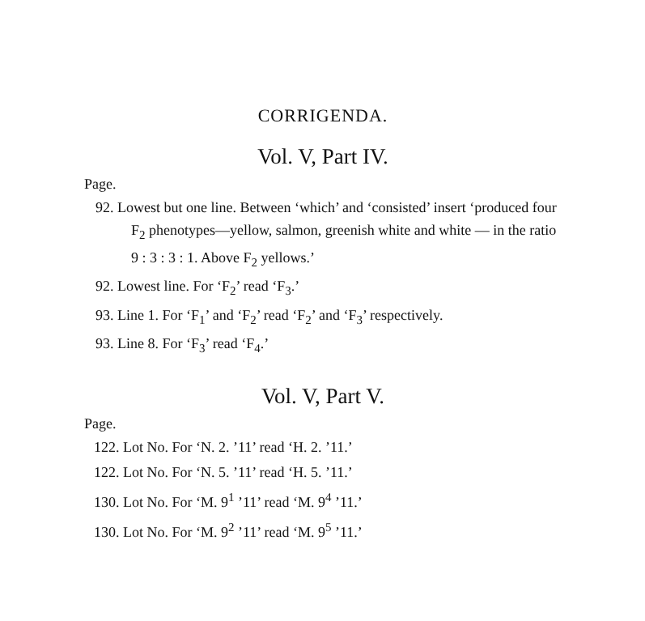CORRIGENDA.
Vol. V, Part IV.
Page.
92. Lowest but one line. Between ‘which’ and ‘consisted’ insert ‘produced four F<sub>2</sub> phenotypes—yellow, salmon, greenish white and white — in the ratio 9 : 3 : 3 : 1. Above F<sub>2</sub> yellows.’
92. Lowest line. For ‘F<sub>2</sub>’ read ‘F<sub>3</sub>.’
93. Line 1. For ‘F<sub>1</sub>’ and ‘F<sub>2</sub>’ read ‘F<sub>2</sub>’ and ‘F<sub>3</sub>’ respectively.
93. Line 8. For ‘F<sub>3</sub>’ read ‘F<sub>4</sub>.’
Vol. V, Part V.
Page.
122. Lot No. For ‘N. 2. ’11’ read ‘H. 2. ’11.’
122. Lot No. For ‘N. 5. ’11’ read ‘H. 5. ’11.’
130. Lot No. For ‘M. 9<sup>1</sup> ’11’ read ‘M. 9<sup>4</sup> ’11.’
130. Lot No. For ‘M. 9<sup>2</sup> ’11’ read ‘M. 9<sup>5</sup> ’11.’